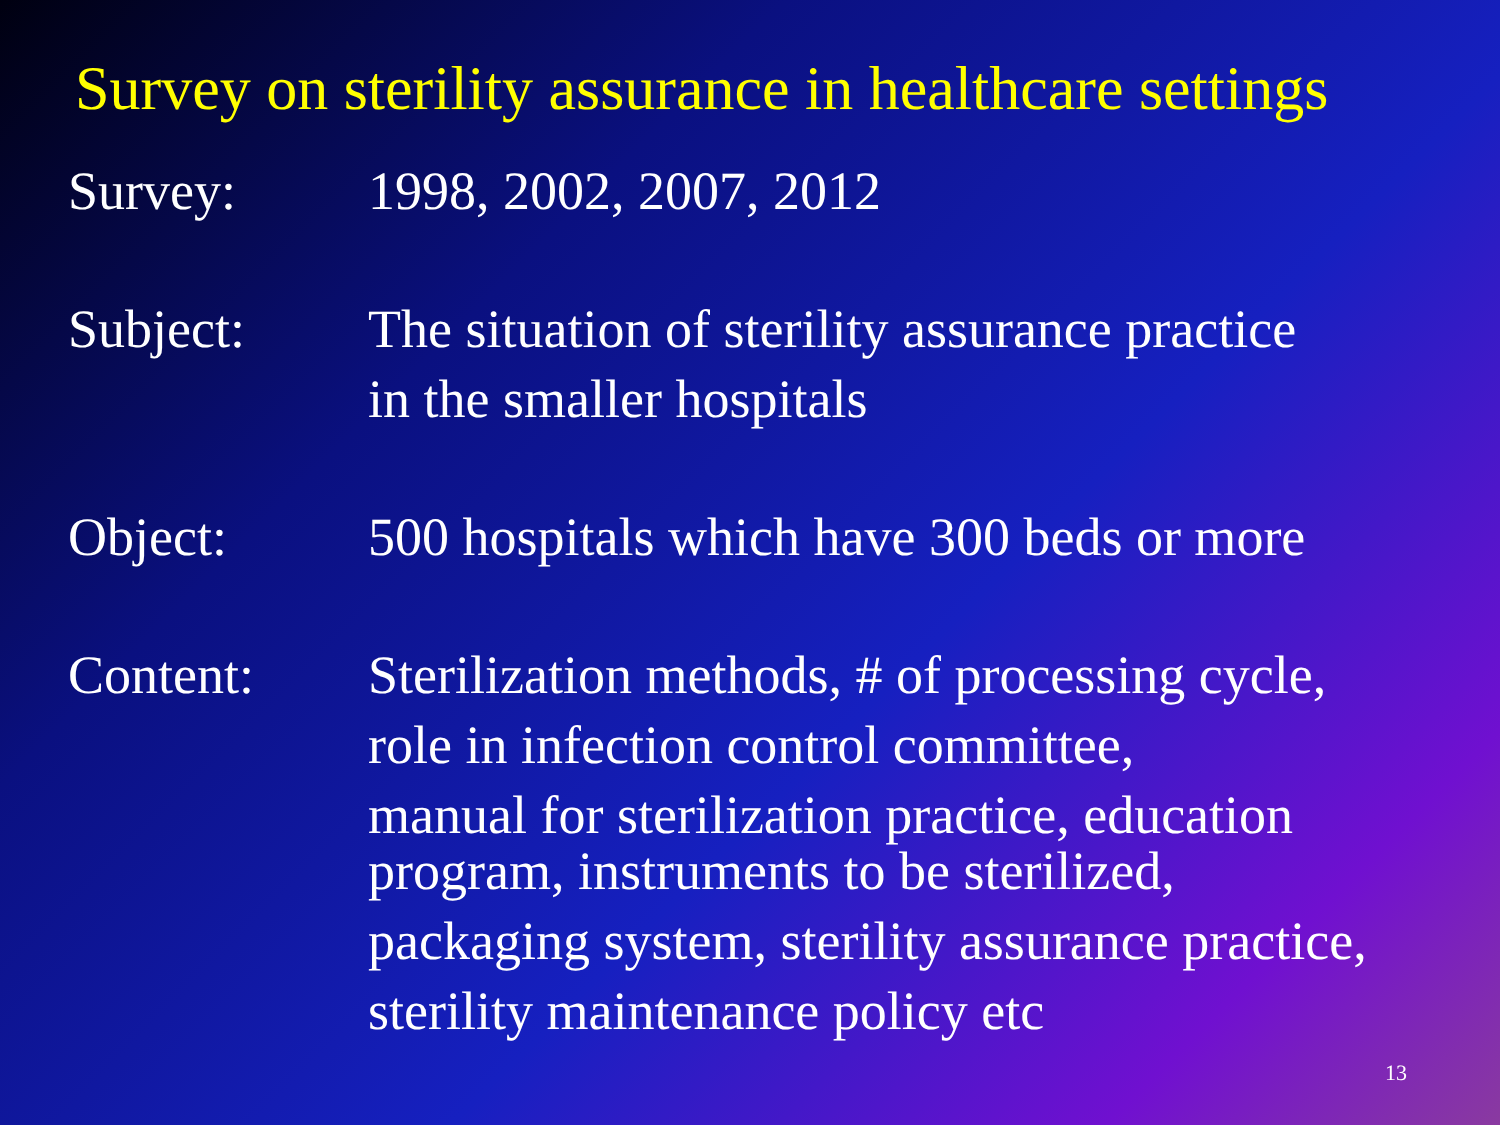Survey on sterility assurance in healthcare settings
Survey: 1998, 2002, 2007, 2012
Subject: The situation of sterility assurance practice
in the smaller hospitals
Object: 500 hospitals which have 300 beds or more
Content: Sterilization methods, # of processing cycle,
role in infection control committee,
manual for sterilization practice, education
program, instruments to be sterilized,
packaging system, sterility assurance practice,
sterility maintenance policy etc
13